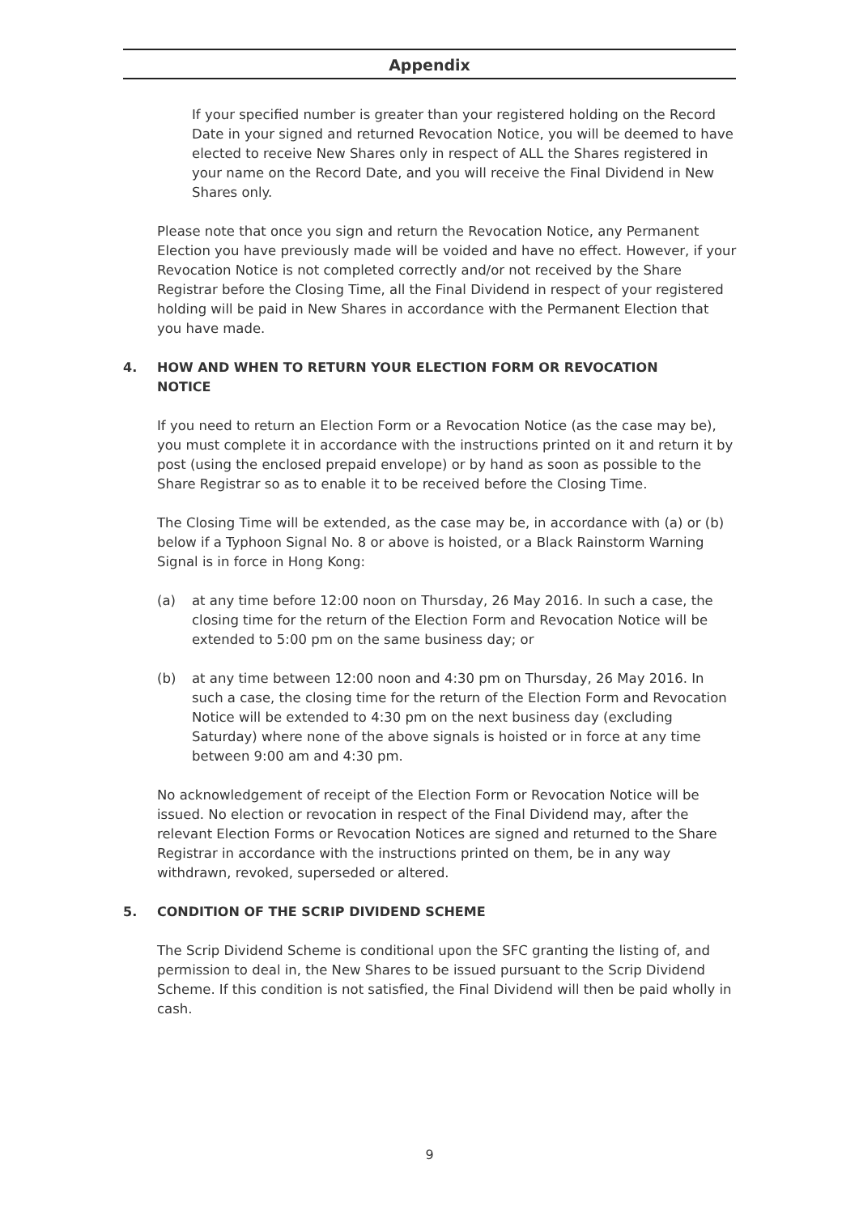Appendix
If your specified number is greater than your registered holding on the Record Date in your signed and returned Revocation Notice, you will be deemed to have elected to receive New Shares only in respect of ALL the Shares registered in your name on the Record Date, and you will receive the Final Dividend in New Shares only.
Please note that once you sign and return the Revocation Notice, any Permanent Election you have previously made will be voided and have no effect. However, if your Revocation Notice is not completed correctly and/or not received by the Share Registrar before the Closing Time, all the Final Dividend in respect of your registered holding will be paid in New Shares in accordance with the Permanent Election that you have made.
4. HOW AND WHEN TO RETURN YOUR ELECTION FORM OR REVOCATION NOTICE
If you need to return an Election Form or a Revocation Notice (as the case may be), you must complete it in accordance with the instructions printed on it and return it by post (using the enclosed prepaid envelope) or by hand as soon as possible to the Share Registrar so as to enable it to be received before the Closing Time.
The Closing Time will be extended, as the case may be, in accordance with (a) or (b) below if a Typhoon Signal No. 8 or above is hoisted, or a Black Rainstorm Warning Signal is in force in Hong Kong:
(a) at any time before 12:00 noon on Thursday, 26 May 2016. In such a case, the closing time for the return of the Election Form and Revocation Notice will be extended to 5:00 pm on the same business day; or
(b) at any time between 12:00 noon and 4:30 pm on Thursday, 26 May 2016. In such a case, the closing time for the return of the Election Form and Revocation Notice will be extended to 4:30 pm on the next business day (excluding Saturday) where none of the above signals is hoisted or in force at any time between 9:00 am and 4:30 pm.
No acknowledgement of receipt of the Election Form or Revocation Notice will be issued. No election or revocation in respect of the Final Dividend may, after the relevant Election Forms or Revocation Notices are signed and returned to the Share Registrar in accordance with the instructions printed on them, be in any way withdrawn, revoked, superseded or altered.
5. CONDITION OF THE SCRIP DIVIDEND SCHEME
The Scrip Dividend Scheme is conditional upon the SFC granting the listing of, and permission to deal in, the New Shares to be issued pursuant to the Scrip Dividend Scheme. If this condition is not satisfied, the Final Dividend will then be paid wholly in cash.
9